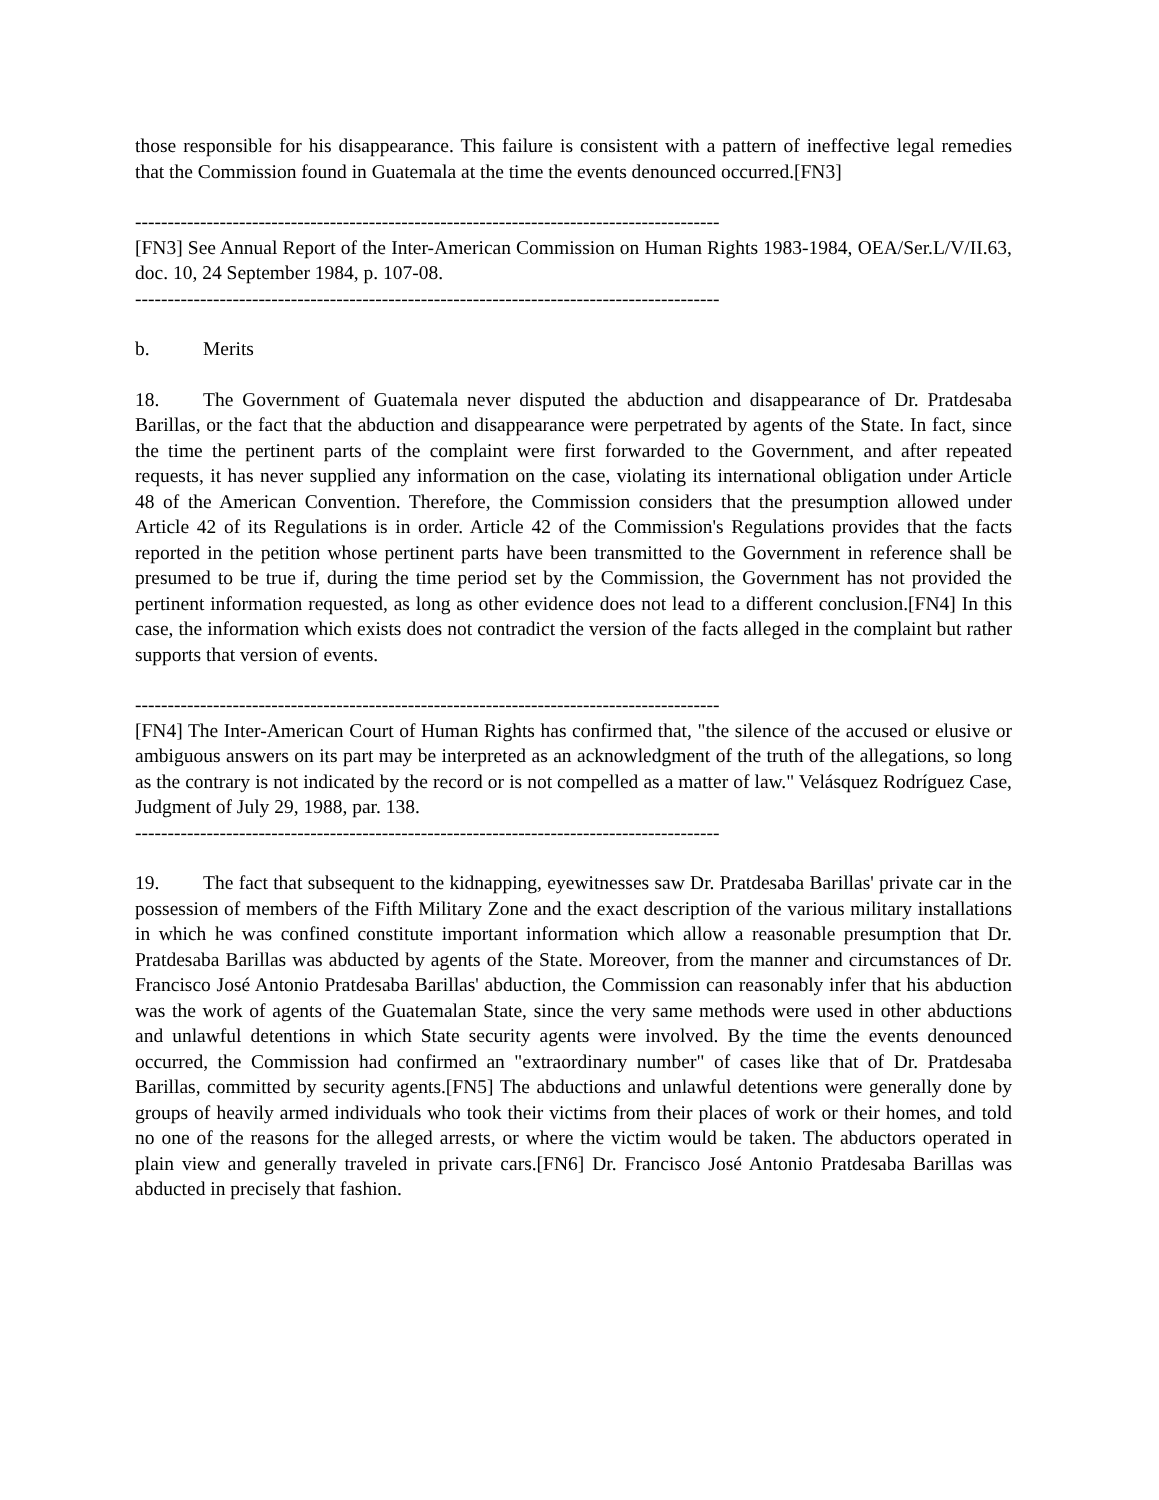those responsible for his disappearance. This failure is consistent with a pattern of ineffective legal remedies that the Commission found in Guatemala at the time the events denounced occurred.[FN3]
------------------------------------------------------------------------------------------
[FN3] See Annual Report of the Inter-American Commission on Human Rights 1983-1984, OEA/Ser.L/V/II.63, doc. 10, 24 September 1984, p. 107-08.
------------------------------------------------------------------------------------------
b. Merits
18. The Government of Guatemala never disputed the abduction and disappearance of Dr. Pratdesaba Barillas, or the fact that the abduction and disappearance were perpetrated by agents of the State. In fact, since the time the pertinent parts of the complaint were first forwarded to the Government, and after repeated requests, it has never supplied any information on the case, violating its international obligation under Article 48 of the American Convention. Therefore, the Commission considers that the presumption allowed under Article 42 of its Regulations is in order. Article 42 of the Commission's Regulations provides that the facts reported in the petition whose pertinent parts have been transmitted to the Government in reference shall be presumed to be true if, during the time period set by the Commission, the Government has not provided the pertinent information requested, as long as other evidence does not lead to a different conclusion.[FN4] In this case, the information which exists does not contradict the version of the facts alleged in the complaint but rather supports that version of events.
------------------------------------------------------------------------------------------
[FN4] The Inter-American Court of Human Rights has confirmed that, "the silence of the accused or elusive or ambiguous answers on its part may be interpreted as an acknowledgment of the truth of the allegations, so long as the contrary is not indicated by the record or is not compelled as a matter of law." Velásquez Rodríguez Case, Judgment of July 29, 1988, par. 138.
------------------------------------------------------------------------------------------
19. The fact that subsequent to the kidnapping, eyewitnesses saw Dr. Pratdesaba Barillas' private car in the possession of members of the Fifth Military Zone and the exact description of the various military installations in which he was confined constitute important information which allow a reasonable presumption that Dr. Pratdesaba Barillas was abducted by agents of the State. Moreover, from the manner and circumstances of Dr. Francisco José Antonio Pratdesaba Barillas' abduction, the Commission can reasonably infer that his abduction was the work of agents of the Guatemalan State, since the very same methods were used in other abductions and unlawful detentions in which State security agents were involved. By the time the events denounced occurred, the Commission had confirmed an "extraordinary number" of cases like that of Dr. Pratdesaba Barillas, committed by security agents.[FN5] The abductions and unlawful detentions were generally done by groups of heavily armed individuals who took their victims from their places of work or their homes, and told no one of the reasons for the alleged arrests, or where the victim would be taken. The abductors operated in plain view and generally traveled in private cars.[FN6] Dr. Francisco José Antonio Pratdesaba Barillas was abducted in precisely that fashion.